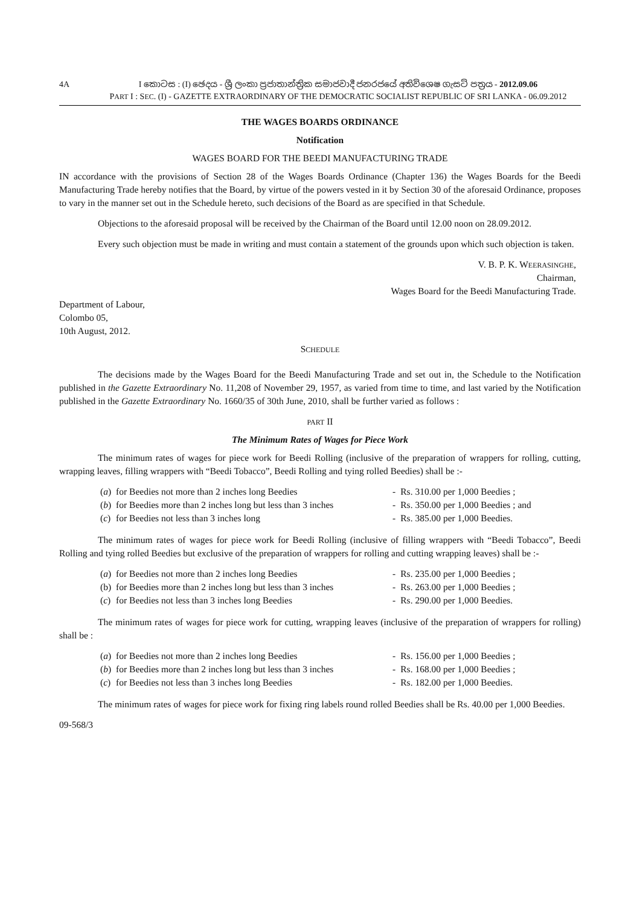4A I කොටස : (I) ඡෙදය - ශ්‍රී ලංකා ප්‍රජාතාන්ත්‍රික සමාජවාදී ජනරජයේ අතිවිශෙෂ ගැසට් පත්‍රය - 2012.09.06
PART I : SEC. (I) - GAZETTE EXTRAORDINARY OF THE DEMOCRATIC SOCIALIST REPUBLIC OF SRI LANKA - 06.09.2012
THE WAGES BOARDS ORDINANCE
Notification
WAGES BOARD FOR THE BEEDI MANUFACTURING TRADE
IN accordance with the provisions of Section 28 of the Wages Boards Ordinance (Chapter 136) the Wages Boards for the Beedi Manufacturing Trade hereby notifies that the Board, by virtue of the powers vested in it by Section 30 of the aforesaid Ordinance, proposes to vary in the manner set out in the Schedule hereto, such decisions of the Board as are specified in that Schedule.
Objections to the aforesaid proposal will be received by the Chairman of the Board until 12.00 noon on 28.09.2012.
Every such objection must be made in writing and must contain a statement of the grounds upon which such objection is taken.
V. B. P. K. WEERASINGHE,
Chairman,
Wages Board for the Beedi Manufacturing Trade.
Department of Labour,
Colombo 05,
10th August, 2012.
SCHEDULE
The decisions made by the Wages Board for the Beedi Manufacturing Trade and set out in, the Schedule to the Notification published in the Gazette Extraordinary No. 11,208 of November 29, 1957, as varied from time to time, and last varied by the Notification published in the Gazette Extraordinary No. 1660/35 of 30th June, 2010, shall be further varied as follows :
PART II
The Minimum Rates of Wages for Piece Work
The minimum rates of wages for piece work for Beedi Rolling (inclusive of the preparation of wrappers for rolling, cutting, wrapping leaves, filling wrappers with “Beedi Tobacco”, Beedi Rolling and tying rolled Beedies) shall be :-
| ( a ) | for Beedies not more than 2 inches long Beedies | - | Rs. 310.00 per 1,000 Beedies ; |
| ( b ) | for Beedies more than 2 inches long but less than 3 inches | - | Rs. 350.00 per 1,000 Beedies ; and |
| ( c ) | for Beedies not less than 3 inches long | - | Rs. 385.00 per 1,000 Beedies. |
The minimum rates of wages for piece work for Beedi Rolling (inclusive of filling wrappers with “Beedi Tobacco”, Beedi Rolling and tying rolled Beedies but exclusive of the preparation of wrappers for rolling and cutting wrapping leaves) shall be :-
| ( a ) | for Beedies not more than 2 inches long Beedies | - | Rs. 235.00 per 1,000 Beedies ; |
| (b) | for Beedies more than 2 inches long but less than 3 inches | - | Rs. 263.00 per 1,000 Beedies ; |
| ( c ) | for Beedies not less than 3 inches long Beedies | - | Rs. 290.00 per 1,000 Beedies. |
The minimum rates of wages for piece work for cutting, wrapping leaves (inclusive of the preparation of wrappers for rolling) shall be :
| ( a ) | for Beedies not more than 2 inches long Beedies | - | Rs. 156.00 per 1,000 Beedies ; |
| ( b ) | for Beedies more than 2 inches long but less than 3 inches | - | Rs. 168.00 per 1,000 Beedies ; |
| ( c ) | for Beedies not less than 3 inches long Beedies | - | Rs. 182.00 per 1,000 Beedies. |
The minimum rates of wages for piece work for fixing ring labels round rolled Beedies shall be Rs. 40.00 per 1,000 Beedies.
09-568/3